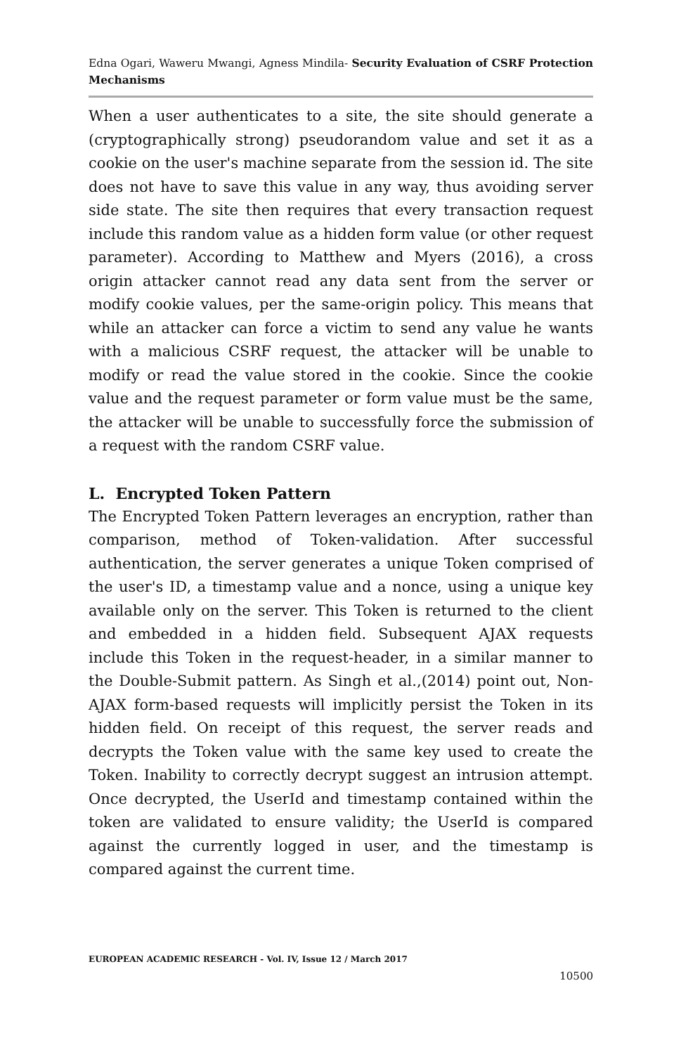Edna Ogari, Waweru Mwangi, Agness Mindila- Security Evaluation of CSRF Protection Mechanisms
When a user authenticates to a site, the site should generate a (cryptographically strong) pseudorandom value and set it as a cookie on the user's machine separate from the session id. The site does not have to save this value in any way, thus avoiding server side state. The site then requires that every transaction request include this random value as a hidden form value (or other request parameter). According to Matthew and Myers (2016), a cross origin attacker cannot read any data sent from the server or modify cookie values, per the same-origin policy. This means that while an attacker can force a victim to send any value he wants with a malicious CSRF request, the attacker will be unable to modify or read the value stored in the cookie. Since the cookie value and the request parameter or form value must be the same, the attacker will be unable to successfully force the submission of a request with the random CSRF value.
L. Encrypted Token Pattern
The Encrypted Token Pattern leverages an encryption, rather than comparison, method of Token-validation. After successful authentication, the server generates a unique Token comprised of the user's ID, a timestamp value and a nonce, using a unique key available only on the server. This Token is returned to the client and embedded in a hidden field. Subsequent AJAX requests include this Token in the request-header, in a similar manner to the Double-Submit pattern. As Singh et al.,(2014) point out, Non-AJAX form-based requests will implicitly persist the Token in its hidden field. On receipt of this request, the server reads and decrypts the Token value with the same key used to create the Token. Inability to correctly decrypt suggest an intrusion attempt. Once decrypted, the UserId and timestamp contained within the token are validated to ensure validity; the UserId is compared against the currently logged in user, and the timestamp is compared against the current time.
EUROPEAN ACADEMIC RESEARCH - Vol. IV, Issue 12 / March 2017
10500